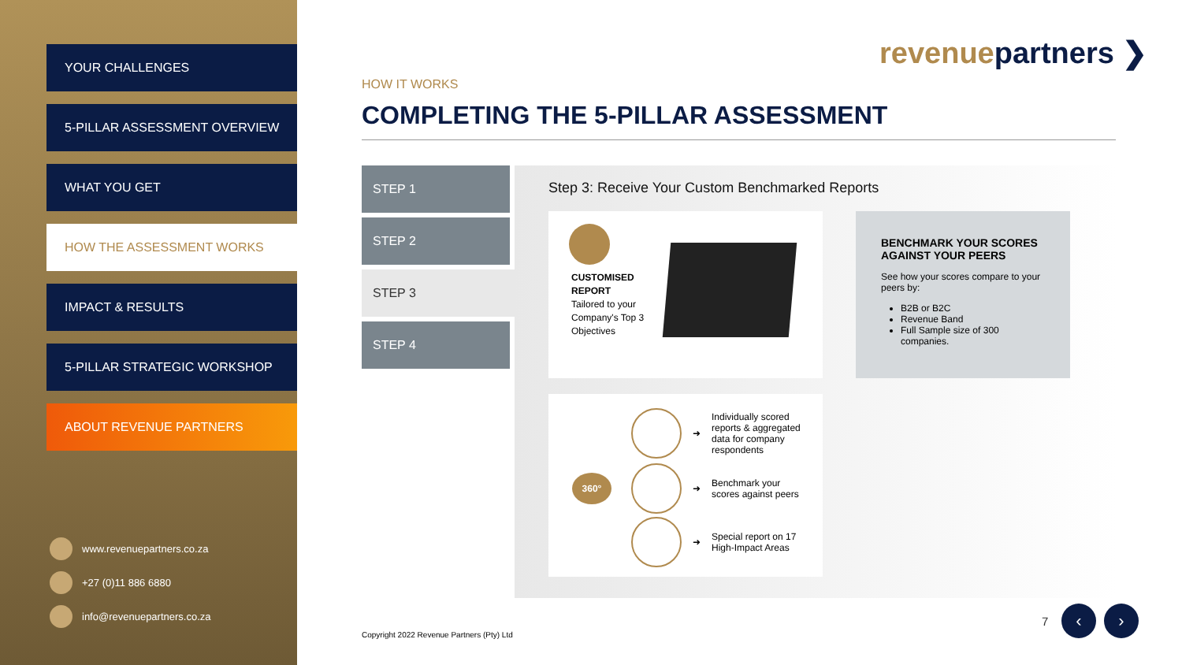YOUR CHALLENGES
5-PILLAR ASSESSMENT OVERVIEW
WHAT YOU GET
HOW THE ASSESSMENT WORKS
IMPACT & RESULTS
5-PILLAR STRATEGIC WORKSHOP
ABOUT REVENUE PARTNERS
www.revenuepartners.co.za
+27 (0)11 886 6880
info@revenuepartners.co.za
revenuepartners ❯
HOW IT WORKS
COMPLETING THE 5-PILLAR ASSESSMENT
STEP 1
STEP 2
STEP 3
STEP 4
Step 3: Receive Your Custom Benchmarked Reports
CUSTOMISED
REPORT
Tailored to your Company's Top 3 Objectives
BENCHMARK YOUR SCORES AGAINST YOUR PEERS
See how your scores compare to your peers by:
B2B or B2C
Revenue Band
Full Sample size of 300 companies.
360°
➜ Individually scored reports & aggregated data for company respondents
➜ Benchmark your scores against peers
➜ Special report on 17 High-Impact Areas
Copyright 2022 Revenue Partners (Pty) Ltd
7 ‹ ›